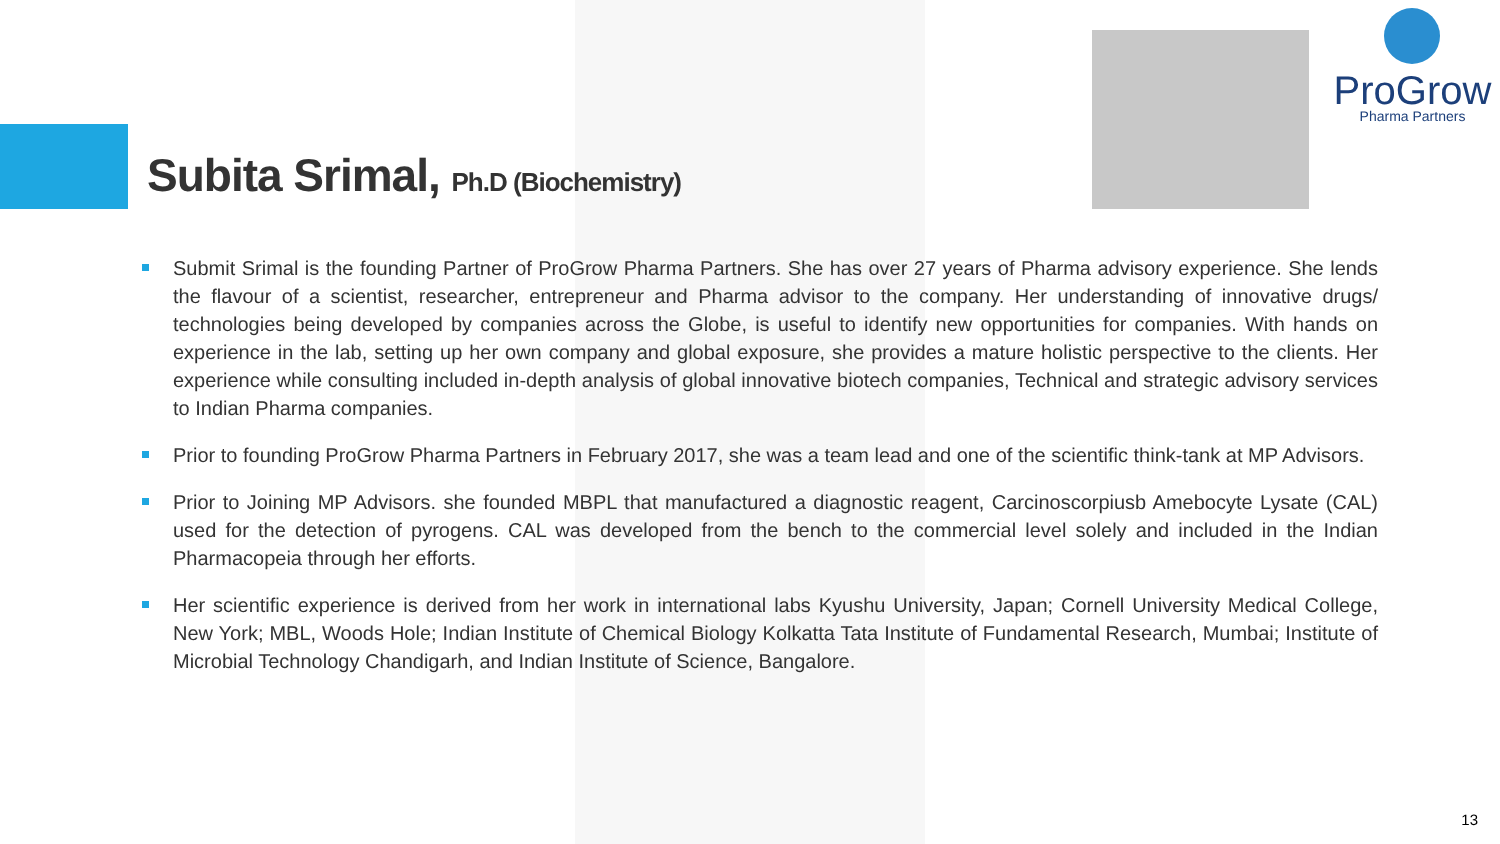ProGrow
Pharma Partners
Subita Srimal, Ph.D (Biochemistry)
Submit Srimal is the founding Partner of ProGrow Pharma Partners. She has over 27 years of Pharma advisory experience. She lends the flavour of a scientist, researcher, entrepreneur and Pharma advisor to the company. Her understanding of innovative drugs/ technologies being developed by companies across the Globe, is useful to identify new opportunities for companies. With hands on experience in the lab, setting up her own company and global exposure, she provides a mature holistic perspective to the clients. Her experience while consulting included in-depth analysis of global innovative biotech companies, Technical and strategic advisory services to Indian Pharma companies.
Prior to founding ProGrow Pharma Partners in February 2017, she was a team lead and one of the scientific think-tank at MP Advisors.
Prior to Joining MP Advisors. she founded MBPL that manufactured a diagnostic reagent, Carcinoscorpiusb Amebocyte Lysate (CAL) used for the detection of pyrogens. CAL was developed from the bench to the commercial level solely and included in the Indian Pharmacopeia through her efforts.
Her scientific experience is derived from her work in international labs Kyushu University, Japan; Cornell University Medical College, New York; MBL, Woods Hole; Indian Institute of Chemical Biology Kolkatta Tata Institute of Fundamental Research, Mumbai; Institute of Microbial Technology Chandigarh, and Indian Institute of Science, Bangalore.
13